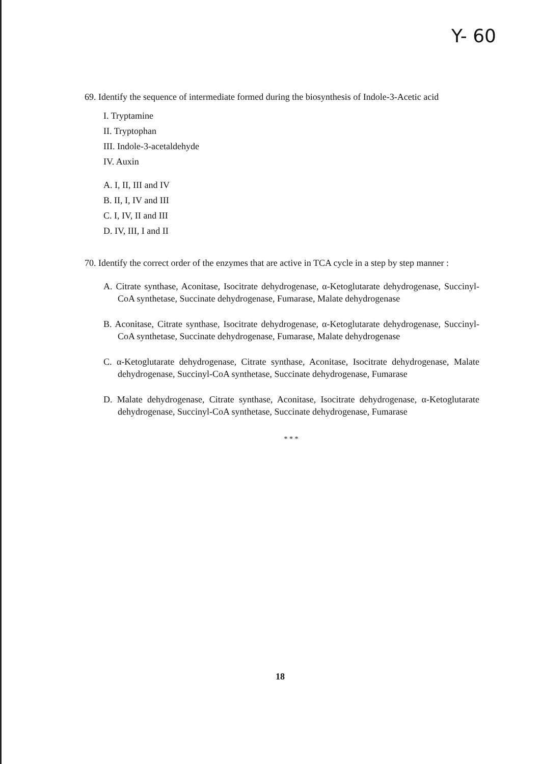Y- 60
69. Identify the sequence of intermediate formed during the biosynthesis of Indole-3-Acetic acid
I. Tryptamine
II. Tryptophan
III. Indole-3-acetaldehyde
IV. Auxin
A. I, II, III and IV
B. II, I, IV and III
C. I, IV, II and III
D. IV, III, I and II
70. Identify the correct order of the enzymes that are active in TCA cycle in a step by step manner :
A. Citrate synthase, Aconitase, Isocitrate dehydrogenase, α-Ketoglutarate dehydrogenase, Succinyl- CoA synthetase, Succinate dehydrogenase, Fumarase, Malate dehydrogenase
B. Aconitase, Citrate synthase, Isocitrate dehydrogenase, α-Ketoglutarate dehydrogenase, Succinyl-CoA synthetase, Succinate dehydrogenase, Fumarase, Malate dehydrogenase
C. α-Ketoglutarate dehydrogenase, Citrate synthase, Aconitase, Isocitrate dehydrogenase, Malate dehydrogenase, Succinyl-CoA synthetase, Succinate dehydrogenase, Fumarase
D. Malate dehydrogenase, Citrate synthase, Aconitase, Isocitrate dehydrogenase, α-Ketoglutarate dehydrogenase, Succinyl-CoA synthetase, Succinate dehydrogenase, Fumarase
* * *
18